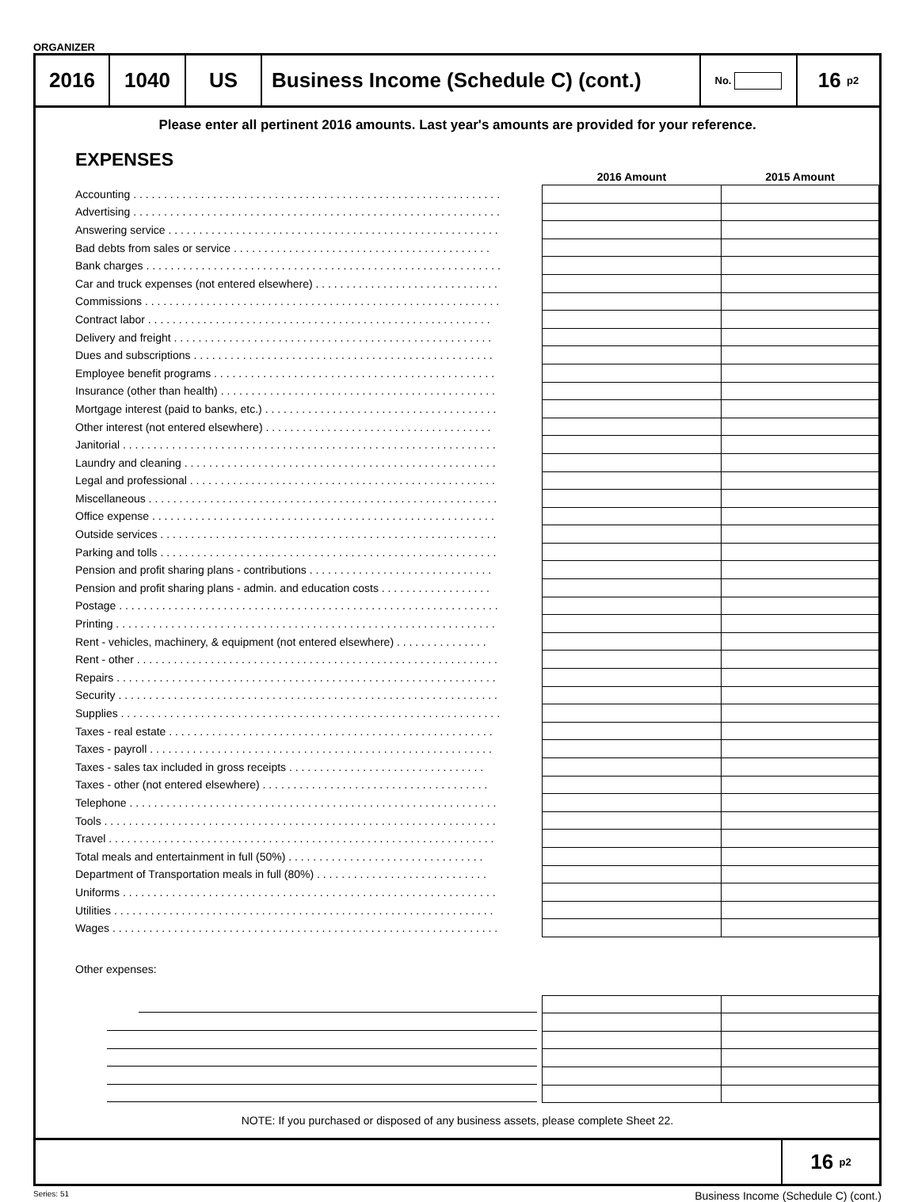ORGANIZER
2016 1040 US Business Income (Schedule C) (cont.)
No.
16 p2
Please enter all pertinent 2016 amounts. Last year's amounts are provided for your reference.
EXPENSES
| | 2016 Amount | 2015 Amount |
| --- | --- | --- |
| Accounting . . . . . . . . . . . . . . . . . . . . . . . . . . . . . . . . . . . . . . . . . . . . . . . . . . . . . . . . . . . . | | |
| Advertising . . . . . . . . . . . . . . . . . . . . . . . . . . . . . . . . . . . . . . . . . . . . . . . . . . . . . . . . . . . . | | |
| Answering service . . . . . . . . . . . . . . . . . . . . . . . . . . . . . . . . . . . . . . . . . . . . . . . . . . . . . . | | |
| Bad debts from sales or service . . . . . . . . . . . . . . . . . . . . . . . . . . . . . . . . . . . . . . . . . . | | |
| Bank charges . . . . . . . . . . . . . . . . . . . . . . . . . . . . . . . . . . . . . . . . . . . . . . . . . . . . . . . . . . | | |
| Car and truck expenses (not entered elsewhere) . . . . . . . . . . . . . . . . . . . . . . . . . . . . . . | | |
| Commissions . . . . . . . . . . . . . . . . . . . . . . . . . . . . . . . . . . . . . . . . . . . . . . . . . . . . . . . . . . | | |
| Contract labor . . . . . . . . . . . . . . . . . . . . . . . . . . . . . . . . . . . . . . . . . . . . . . . . . . . . . . . . | | |
| Delivery and freight . . . . . . . . . . . . . . . . . . . . . . . . . . . . . . . . . . . . . . . . . . . . . . . . . . . . | | |
| Dues and subscriptions . . . . . . . . . . . . . . . . . . . . . . . . . . . . . . . . . . . . . . . . . . . . . . . . . | | |
| Employee benefit programs . . . . . . . . . . . . . . . . . . . . . . . . . . . . . . . . . . . . . . . . . . . . . . | | |
| Insurance (other than health) . . . . . . . . . . . . . . . . . . . . . . . . . . . . . . . . . . . . . . . . . . . . . | | |
| Mortgage interest (paid to banks, etc.) . . . . . . . . . . . . . . . . . . . . . . . . . . . . . . . . . . . . . . | | |
| Other interest (not entered elsewhere) . . . . . . . . . . . . . . . . . . . . . . . . . . . . . . . . . . . . . | | |
| Janitorial . . . . . . . . . . . . . . . . . . . . . . . . . . . . . . . . . . . . . . . . . . . . . . . . . . . . . . . . . . . . . | | |
| Laundry and cleaning . . . . . . . . . . . . . . . . . . . . . . . . . . . . . . . . . . . . . . . . . . . . . . . . . . . | | |
| Legal and professional . . . . . . . . . . . . . . . . . . . . . . . . . . . . . . . . . . . . . . . . . . . . . . . . . . | | |
| Miscellaneous . . . . . . . . . . . . . . . . . . . . . . . . . . . . . . . . . . . . . . . . . . . . . . . . . . . . . . . . . | | |
| Office expense . . . . . . . . . . . . . . . . . . . . . . . . . . . . . . . . . . . . . . . . . . . . . . . . . . . . . . . . | | |
| Outside services . . . . . . . . . . . . . . . . . . . . . . . . . . . . . . . . . . . . . . . . . . . . . . . . . . . . . . . | | |
| Parking and tolls . . . . . . . . . . . . . . . . . . . . . . . . . . . . . . . . . . . . . . . . . . . . . . . . . . . . . . . | | |
| Pension and profit sharing plans - contributions . . . . . . . . . . . . . . . . . . . . . . . . . . . . . . | | |
| Pension and profit sharing plans - admin. and education costs . . . . . . . . . . . . . . . . . . | | |
| Postage . . . . . . . . . . . . . . . . . . . . . . . . . . . . . . . . . . . . . . . . . . . . . . . . . . . . . . . . . . . . . . | | |
| Printing . . . . . . . . . . . . . . . . . . . . . . . . . . . . . . . . . . . . . . . . . . . . . . . . . . . . . . . . . . . . . . | | |
| Rent - vehicles, machinery, & equipment (not entered elsewhere) . . . . . . . . . . . . . . . | | |
| Rent - other . . . . . . . . . . . . . . . . . . . . . . . . . . . . . . . . . . . . . . . . . . . . . . . . . . . . . . . . . . . | | |
| Repairs . . . . . . . . . . . . . . . . . . . . . . . . . . . . . . . . . . . . . . . . . . . . . . . . . . . . . . . . . . . . . . | | |
| Security . . . . . . . . . . . . . . . . . . . . . . . . . . . . . . . . . . . . . . . . . . . . . . . . . . . . . . . . . . . . . . | | |
| Supplies . . . . . . . . . . . . . . . . . . . . . . . . . . . . . . . . . . . . . . . . . . . . . . . . . . . . . . . . . . . . . . | | |
| Taxes - real estate . . . . . . . . . . . . . . . . . . . . . . . . . . . . . . . . . . . . . . . . . . . . . . . . . . . . . | | |
| Taxes - payroll . . . . . . . . . . . . . . . . . . . . . . . . . . . . . . . . . . . . . . . . . . . . . . . . . . . . . . . . | | |
| Taxes - sales tax included in gross receipts . . . . . . . . . . . . . . . . . . . . . . . . . . . . . . . . | | |
| Taxes - other (not entered elsewhere) . . . . . . . . . . . . . . . . . . . . . . . . . . . . . . . . . . . . . | | |
| Telephone . . . . . . . . . . . . . . . . . . . . . . . . . . . . . . . . . . . . . . . . . . . . . . . . . . . . . . . . . . . . | | |
| Tools . . . . . . . . . . . . . . . . . . . . . . . . . . . . . . . . . . . . . . . . . . . . . . . . . . . . . . . . . . . . . . . . | | |
| Travel . . . . . . . . . . . . . . . . . . . . . . . . . . . . . . . . . . . . . . . . . . . . . . . . . . . . . . . . . . . . . . . | | |
| Total meals and entertainment in full (50%) . . . . . . . . . . . . . . . . . . . . . . . . . . . . . . . . | | |
| Department of Transportation meals in full (80%) . . . . . . . . . . . . . . . . . . . . . . . . . . . . | | |
| Uniforms . . . . . . . . . . . . . . . . . . . . . . . . . . . . . . . . . . . . . . . . . . . . . . . . . . . . . . . . . . . . . | | |
| Utilities . . . . . . . . . . . . . . . . . . . . . . . . . . . . . . . . . . . . . . . . . . . . . . . . . . . . . . . . . . . . . . | | |
| Wages . . . . . . . . . . . . . . . . . . . . . . . . . . . . . . . . . . . . . . . . . . . . . . . . . . . . . . . . . . . . . . . | | |
| Other expenses: | | |
NOTE: If you purchased or disposed of any business assets, please complete Sheet 22.
16 p2
Series: 51 Business Income (Schedule C) (cont.)